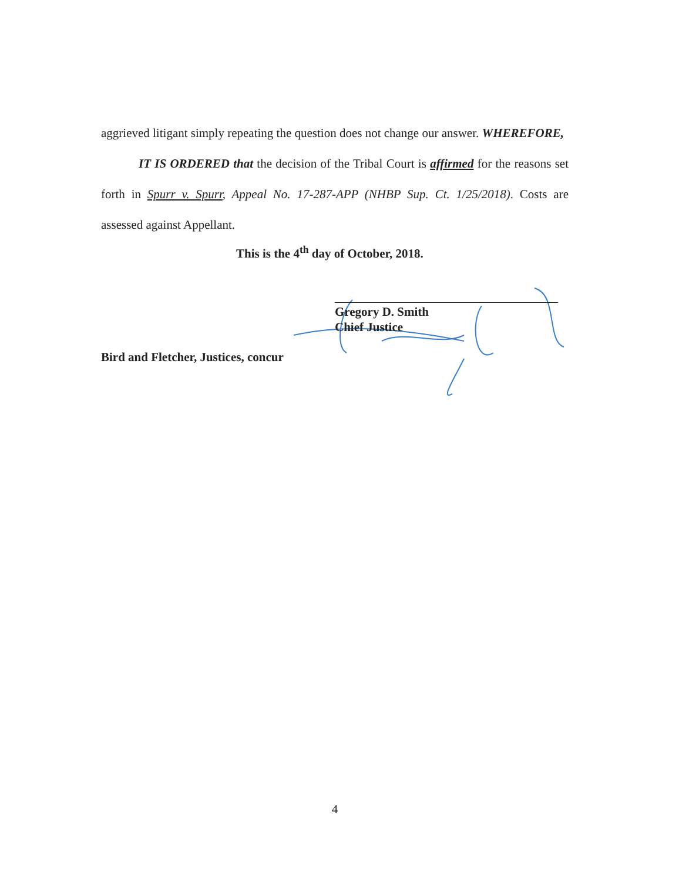aggrieved litigant simply repeating the question does not change our answer. WHEREFORE,
IT IS ORDERED that the decision of the Tribal Court is affirmed for the reasons set forth in Spurr v. Spurr, Appeal No. 17-287-APP (NHBP Sup. Ct. 1/25/2018). Costs are assessed against Appellant.
This is the 4<sup>th</sup> day of October, 2018.
Gregory D. Smith
Chief Justice
Bird and Fletcher, Justices, concur
4